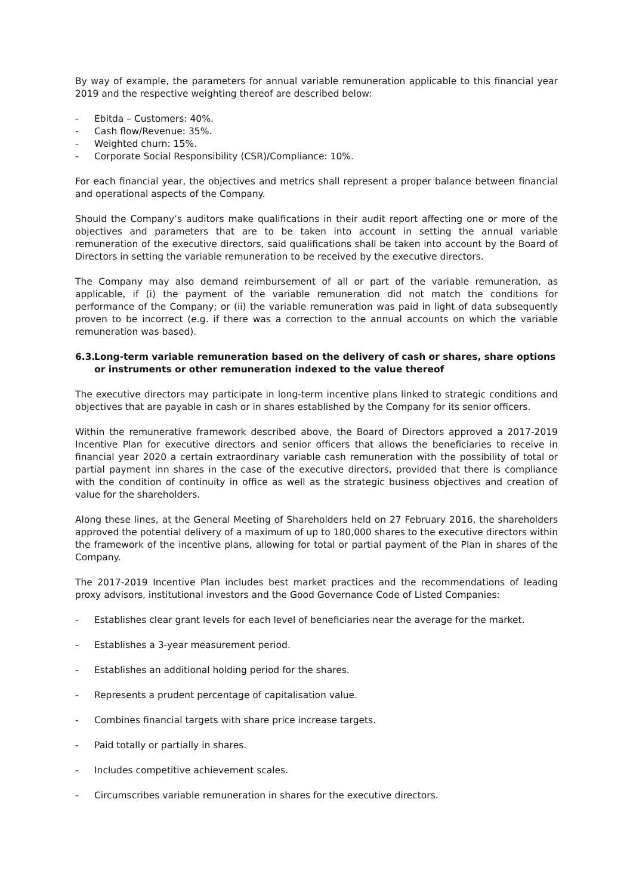By way of example, the parameters for annual variable remuneration applicable to this financial year 2019 and the respective weighting thereof are described below:
- Ebitda – Customers: 40%.
- Cash flow/Revenue: 35%.
- Weighted churn: 15%.
- Corporate Social Responsibility (CSR)/Compliance: 10%.
For each financial year, the objectives and metrics shall represent a proper balance between financial and operational aspects of the Company.
Should the Company’s auditors make qualifications in their audit report affecting one or more of the objectives and parameters that are to be taken into account in setting the annual variable remuneration of the executive directors, said qualifications shall be taken into account by the Board of Directors in setting the variable remuneration to be received by the executive directors.
The Company may also demand reimbursement of all or part of the variable remuneration, as applicable, if (i) the payment of the variable remuneration did not match the conditions for performance of the Company; or (ii) the variable remuneration was paid in light of data subsequently proven to be incorrect (e.g. if there was a correction to the annual accounts on which the variable remuneration was based).
6.3. Long-term variable remuneration based on the delivery of cash or shares, share options or instruments or other remuneration indexed to the value thereof
The executive directors may participate in long-term incentive plans linked to strategic conditions and objectives that are payable in cash or in shares established by the Company for its senior officers.
Within the remunerative framework described above, the Board of Directors approved a 2017-2019 Incentive Plan for executive directors and senior officers that allows the beneficiaries to receive in financial year 2020 a certain extraordinary variable cash remuneration with the possibility of total or partial payment inn shares in the case of the executive directors, provided that there is compliance with the condition of continuity in office as well as the strategic business objectives and creation of value for the shareholders.
Along these lines, at the General Meeting of Shareholders held on 27 February 2016, the shareholders approved the potential delivery of a maximum of up to 180,000 shares to the executive directors within the framework of the incentive plans, allowing for total or partial payment of the Plan in shares of the Company.
The 2017-2019 Incentive Plan includes best market practices and the recommendations of leading proxy advisors, institutional investors and the Good Governance Code of Listed Companies:
- Establishes clear grant levels for each level of beneficiaries near the average for the market.
- Establishes a 3-year measurement period.
- Establishes an additional holding period for the shares.
- Represents a prudent percentage of capitalisation value.
- Combines financial targets with share price increase targets.
- Paid totally or partially in shares.
- Includes competitive achievement scales.
- Circumscribes variable remuneration in shares for the executive directors.